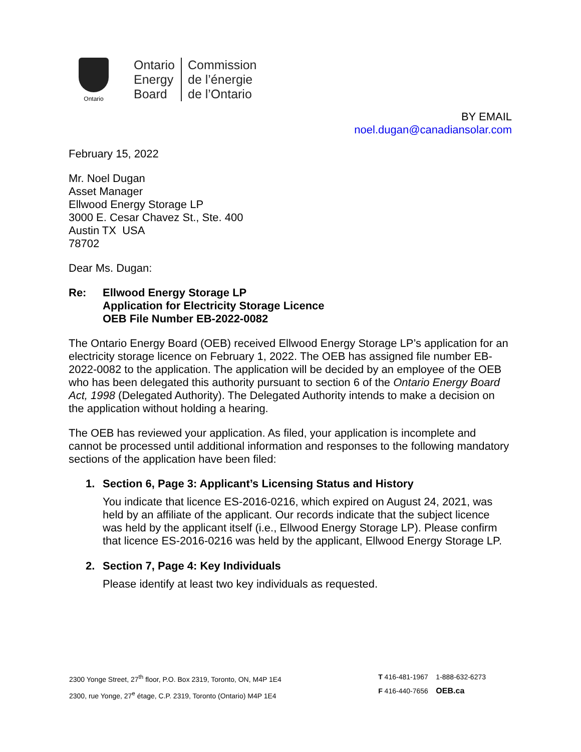Ontario
Ontario
Energy
Board
Commission
de l’énergie
de l’Ontario
BY EMAIL
noel.dugan@canadiansolar.com
February 15, 2022
Mr. Noel Dugan
Asset Manager
Ellwood Energy Storage LP
3000 E. Cesar Chavez St., Ste. 400
Austin TX USA
78702
Dear Ms. Dugan:
Re: Ellwood Energy Storage LP
Application for Electricity Storage Licence
OEB File Number EB-2022-0082
The Ontario Energy Board (OEB) received Ellwood Energy Storage LP’s application for an electricity storage licence on February 1, 2022. The OEB has assigned file number EB-2022-0082 to the application. The application will be decided by an employee of the OEB who has been delegated this authority pursuant to section 6 of the Ontario Energy Board Act, 1998 (Delegated Authority). The Delegated Authority intends to make a decision on the application without holding a hearing.
The OEB has reviewed your application. As filed, your application is incomplete and cannot be processed until additional information and responses to the following mandatory sections of the application have been filed:
1. Section 6, Page 3: Applicant’s Licensing Status and History
You indicate that licence ES-2016-0216, which expired on August 24, 2021, was held by an affiliate of the applicant. Our records indicate that the subject licence was held by the applicant itself (i.e., Ellwood Energy Storage LP). Please confirm that licence ES-2016-0216 was held by the applicant, Ellwood Energy Storage LP.
2. Section 7, Page 4: Key Individuals
Please identify at least two key individuals as requested.
2300 Yonge Street, 27<sup>th</sup> floor, P.O. Box 2319, Toronto, ON, M4P 1E4
2300, rue Yonge, 27<sup>e</sup> étage, C.P. 2319, Toronto (Ontario) M4P 1E4
T 416-481-1967 1-888-632-6273
F 416-440-7656 OEB.ca